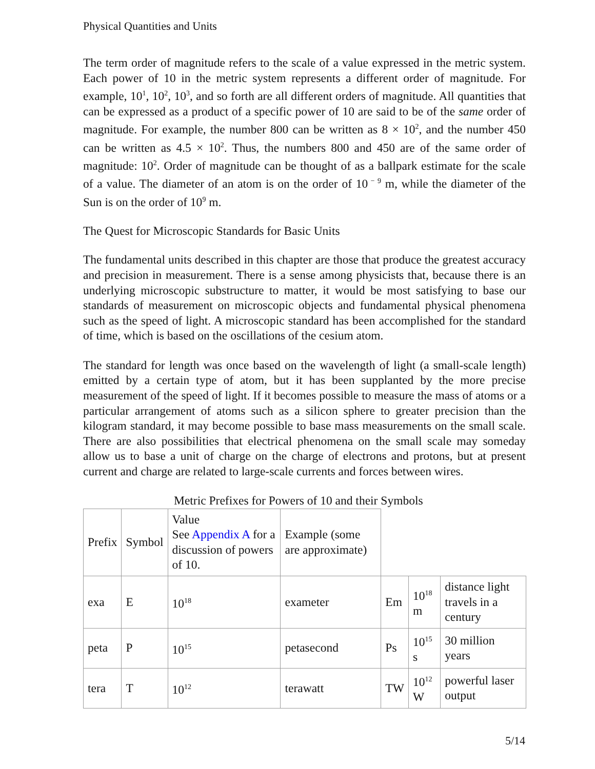Physical Quantities and Units
The term order of magnitude refers to the scale of a value expressed in the metric system. Each power of 10 in the metric system represents a different order of magnitude. For example, 10<sup>1</sup>, 10<sup>2</sup>, 10<sup>3</sup>, and so forth are all different orders of magnitude. All quantities that can be expressed as a product of a specific power of 10 are said to be of the same order of magnitude. For example, the number 800 can be written as 8 × 10<sup>2</sup>, and the number 450 can be written as 4.5 × 10<sup>2</sup>. Thus, the numbers 800 and 450 are of the same order of magnitude: 10<sup>2</sup>. Order of magnitude can be thought of as a ballpark estimate for the scale of a value. The diameter of an atom is on the order of 10<sup>− 9</sup> m, while the diameter of the Sun is on the order of 10<sup>9</sup> m.
The Quest for Microscopic Standards for Basic Units
The fundamental units described in this chapter are those that produce the greatest accuracy and precision in measurement. There is a sense among physicists that, because there is an underlying microscopic substructure to matter, it would be most satisfying to base our standards of measurement on microscopic objects and fundamental physical phenomena such as the speed of light. A microscopic standard has been accomplished for the standard of time, which is based on the oscillations of the cesium atom.
The standard for length was once based on the wavelength of light (a small-scale length) emitted by a certain type of atom, but it has been supplanted by the more precise measurement of the speed of light. If it becomes possible to measure the mass of atoms or a particular arrangement of atoms such as a silicon sphere to greater precision than the kilogram standard, it may become possible to base mass measurements on the small scale. There are also possibilities that electrical phenomena on the small scale may someday allow us to base a unit of charge on the charge of electrons and protons, but at present current and charge are related to large-scale currents and forces between wires.
Metric Prefixes for Powers of 10 and their Symbols
| Prefix | Symbol | Value See Appendix A for a discussion of powers of 10. | Example (some are approximate) | | | |
| exa | E | 10<sup>18</sup> | exameter | Em | 10<sup>18</sup> m | distance light travels in a century |
| peta | P | 10<sup>15</sup> | petasecond | Ps | 10<sup>15</sup> s | 30 million years |
| tera | T | 10<sup>12</sup> | terawatt | TW | 10<sup>12</sup> W | powerful laser output |
5/14